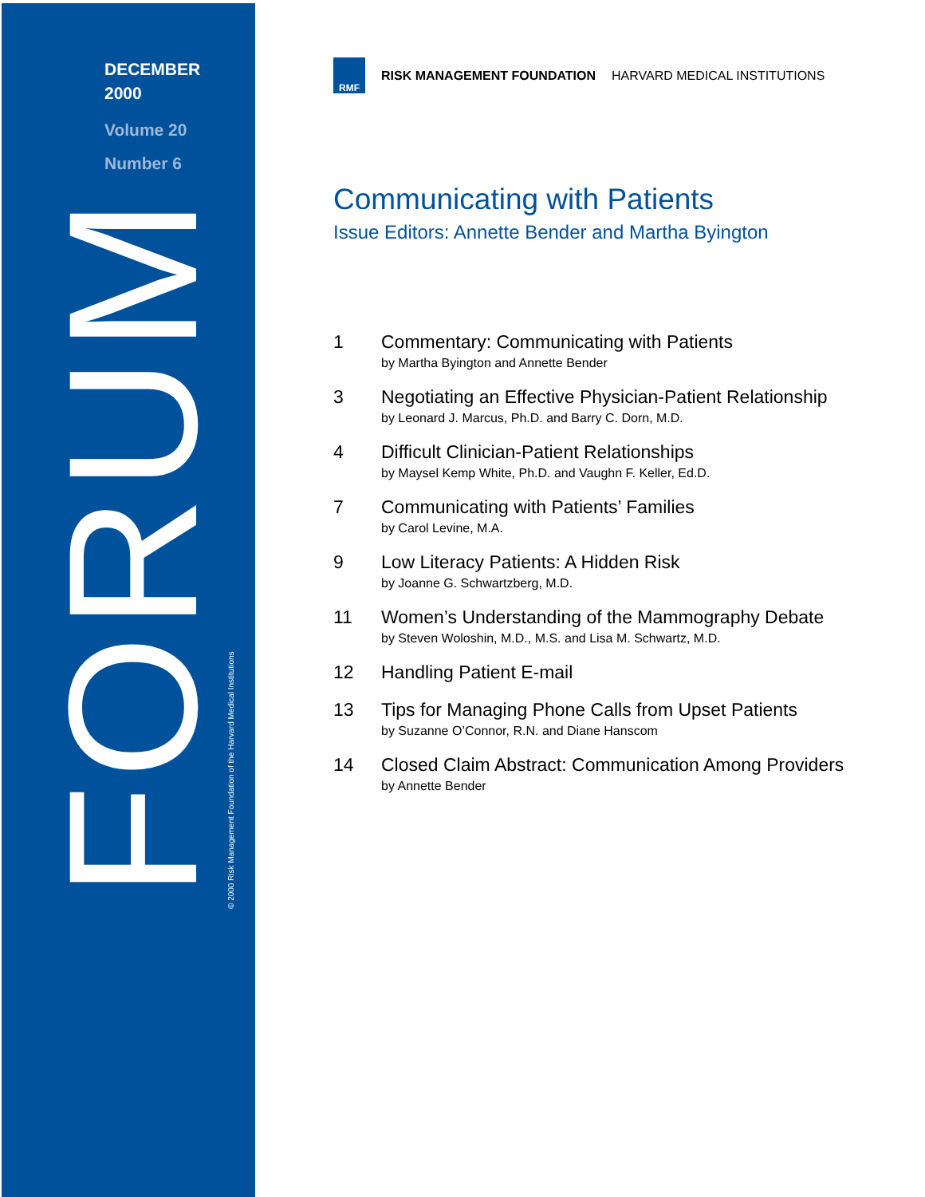DECEMBER
2000
Volume 20
Number 6
FORUM © 2000 Risk Management Foundation of the Harvard Medical Institutions
RMF
RISK MANAGEMENT FOUNDATION HARVARD MEDICAL INSTITUTIONS
Communicating with Patients
Issue Editors: Annette Bender and Martha Byington
1 Commentary: Communicating with Patients
by Martha Byington and Annette Bender
3 Negotiating an Effective Physician-Patient Relationship
by Leonard J. Marcus, Ph.D. and Barry C. Dorn, M.D.
4 Difficult Clinician-Patient Relationships
by Maysel Kemp White, Ph.D. and Vaughn F. Keller, Ed.D.
7 Communicating with Patients’ Families
by Carol Levine, M.A.
9 Low Literacy Patients: A Hidden Risk
by Joanne G. Schwartzberg, M.D.
11 Women’s Understanding of the Mammography Debate
by Steven Woloshin, M.D., M.S. and Lisa M. Schwartz, M.D.
12 Handling Patient E-mail
13 Tips for Managing Phone Calls from Upset Patients
by Suzanne O’Connor, R.N. and Diane Hanscom
14 Closed Claim Abstract: Communication Among Providers
by Annette Bender